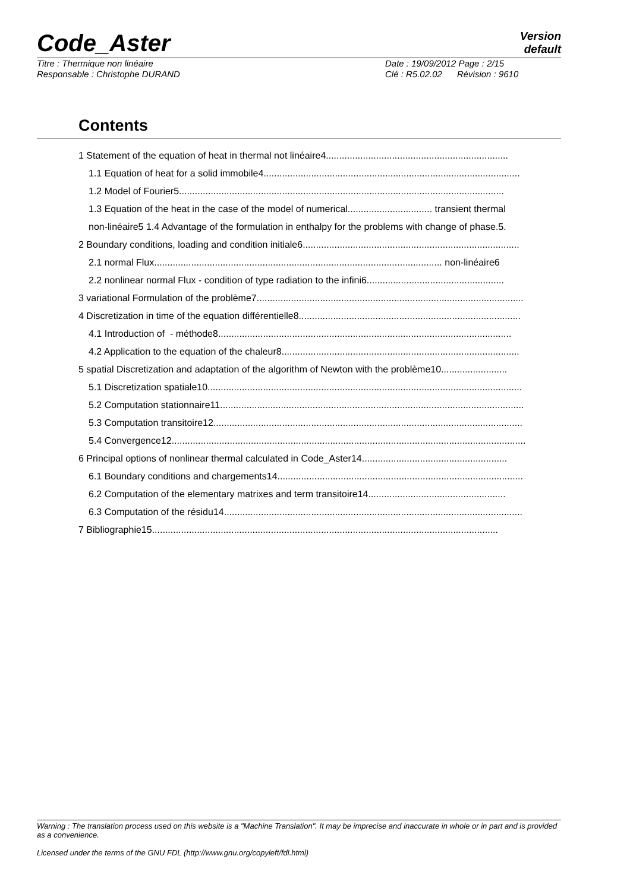Code_Aster
Version
default
Titre : Thermique non linéaire Date : 19/09/2012 Page : 2/15
Responsable : Christophe DURAND Clé : R5.02.02 Révision : 9610
Contents
1 Statement of the equation of heat in thermal not linéaire4.....................................................................
1.1 Equation of heat for a solid immobile4.................................................................................................
1.2 Model of Fourier5...........................................................................................................................
1.3 Equation of the heat in the case of the model of numerical................................ transient thermal
non-linéaire5 1.4 Advantage of the formulation in enthalpy for the problems with change of phase.5.
2 Boundary conditions, loading and condition initiale6..................................................................................
2.1 normal Flux............................................................................................................. non-linéaire6
2.2 nonlinear normal Flux - condition of type radiation to the infini6....................................................
3 variational Formulation of the problème7.....................................................................................................
4 Discretization in time of the equation différentielle8....................................................................................
4.1 Introduction of - méthode8...............................................................................................................
4.2 Application to the equation of the chaleur8..........................................................................................
5 spatial Discretization and adaptation of the algorithm of Newton with the problème10.........................
5.1 Discretization spatiale10.......................................................................................................................
5.2 Computation stationnaire11...................................................................................................................
5.3 Computation transitoire12.....................................................................................................................
5.4 Convergence12......................................................................................................................................
6 Principal options of nonlinear thermal calculated in Code_Aster14.......................................................
6.1 Boundary conditions and chargements14.............................................................................................
6.2 Computation of the elementary matrixes and term transitoire14....................................................
6.3 Computation of the résidu14.................................................................................................................
7 Bibliographie15...................................................................................................................................
Warning : The translation process used on this website is a "Machine Translation". It may be imprecise and inaccurate in whole or in part and is provided as a convenience.
Licensed under the terms of the GNU FDL (http://www.gnu.org/copyleft/fdl.html)